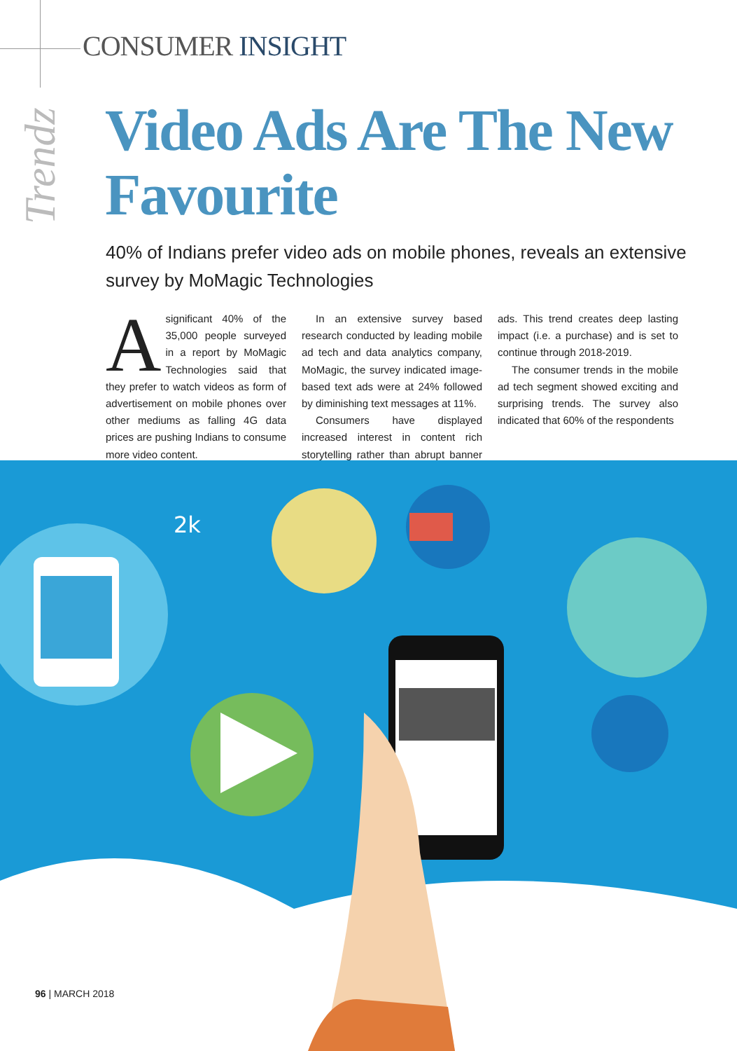CONSUMER INSIGHT
Trendz
Video Ads Are The New Favourite
40% of Indians prefer video ads on mobile phones, reveals an extensive survey by MoMagic Technologies
Asignificant 40% of the 35,000 people surveyed in a report by MoMagic Technologies said that they prefer to watch videos as form of advertisement on mobile phones over other mediums as falling 4G data prices are pushing Indians to consume more video content.
In an extensive survey based research conducted by leading mobile ad tech and data analytics company, MoMagic, the survey indicated image-based text ads were at 24% followed by diminishing text messages at 11%.
Consumers have displayed increased interest in content rich storytelling rather than abrupt banner ads. This trend creates deep lasting impact (i.e. a purchase) and is set to continue through 2018-2019.
The consumer trends in the mobile ad tech segment showed exciting and surprising trends. The survey also indicated that 60% of the respondents
2k
96 | MARCH 2018